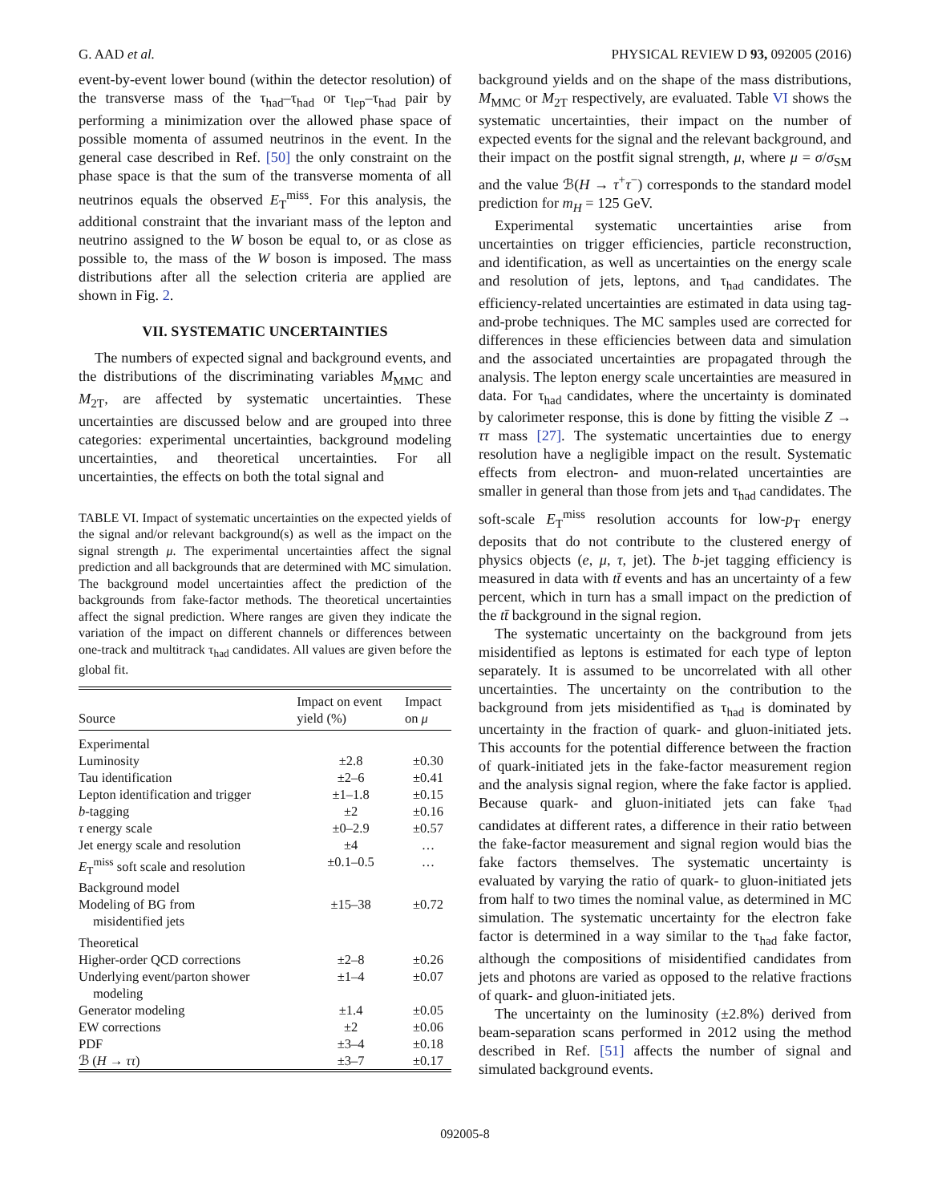G. AAD et al. PHYSICAL REVIEW D 93, 092005 (2016)
event-by-event lower bound (within the detector resolution) of the transverse mass of the τ<sub>had</sub>–τ<sub>had</sub> or τ<sub>lep</sub>–τ<sub>had</sub> pair by performing a minimization over the allowed phase space of possible momenta of assumed neutrinos in the event. In the general case described in Ref. [50] the only constraint on the phase space is that the sum of the transverse momenta of all neutrinos equals the observed E<sub>T</sub><sup>miss</sup>. For this analysis, the additional constraint that the invariant mass of the lepton and neutrino assigned to the W boson be equal to, or as close as possible to, the mass of the W boson is imposed. The mass distributions after all the selection criteria are applied are shown in Fig. 2.
VII. SYSTEMATIC UNCERTAINTIES
The numbers of expected signal and background events, and the distributions of the discriminating variables M<sub>MMC</sub> and M<sub>2T</sub>, are affected by systematic uncertainties. These uncertainties are discussed below and are grouped into three categories: experimental uncertainties, background modeling uncertainties, and theoretical uncertainties. For all uncertainties, the effects on both the total signal and
TABLE VI. Impact of systematic uncertainties on the expected yields of the signal and/or relevant background(s) as well as the impact on the signal strength μ. The experimental uncertainties affect the signal prediction and all backgrounds that are determined with MC simulation. The background model uncertainties affect the prediction of the backgrounds from fake-factor methods. The theoretical uncertainties affect the signal prediction. Where ranges are given they indicate the variation of the impact on different channels or differences between one-track and multitrack τ<sub>had</sub> candidates. All values are given before the global fit.
| Source | Impact on event yield (%) | Impact on μ |
| --- | --- | --- |
| Experimental | | |
| Luminosity | ±2.8 | ±0.30 |
| Tau identification | ±2–6 | ±0.41 |
| Lepton identification and trigger | ±1–1.8 | ±0.15 |
| b -tagging | ±2 | ±0.16 |
| τ energy scale | ±0–2.9 | ±0.57 |
| Jet energy scale and resolution | ±4 | … |
| E<sub>T</sub><sup>miss</sup> soft scale and resolution | ±0.1–0.5 | … |
| Background model | | |
| Modeling of BG from misidentified jets | ±15–38 | ±0.72 |
| Theoretical | | |
| Higher-order QCD corrections | ±2–8 | ±0.26 |
| Underlying event/parton shower modeling | ±1–4 | ±0.07 |
| Generator modeling | ±1.4 | ±0.05 |
| EW corrections | ±2 | ±0.06 |
| PDF | ±3–4 | ±0.18 |
| ℬ ( H → ττ ) | ±3–7 | ±0.17 |
background yields and on the shape of the mass distributions, M<sub>MMC</sub> or M<sub>2T</sub> respectively, are evaluated. Table VI shows the systematic uncertainties, their impact on the number of expected events for the signal and the relevant background, and their impact on the postfit signal strength, μ, where μ = σ/σ<sub>SM</sub> and the value ℬ(H → τ<sup>+</sup>τ<sup>−</sup>) corresponds to the standard model prediction for m<sub>H</sub> = 125 GeV.
Experimental systematic uncertainties arise from uncertainties on trigger efficiencies, particle reconstruction, and identification, as well as uncertainties on the energy scale and resolution of jets, leptons, and τ<sub>had</sub> candidates. The efficiency-related uncertainties are estimated in data using tag-and-probe techniques. The MC samples used are corrected for differences in these efficiencies between data and simulation and the associated uncertainties are propagated through the analysis. The lepton energy scale uncertainties are measured in data. For τ<sub>had</sub> candidates, where the uncertainty is dominated by calorimeter response, this is done by fitting the visible Z → ττ mass [27]. The systematic uncertainties due to energy resolution have a negligible impact on the result. Systematic effects from electron- and muon-related uncertainties are smaller in general than those from jets and τ<sub>had</sub> candidates. The soft-scale E<sub>T</sub><sup>miss</sup> resolution accounts for low-p<sub>T</sub> energy deposits that do not contribute to the clustered energy of physics objects (e, μ, τ, jet). The b-jet tagging efficiency is measured in data with tt̄ events and has an uncertainty of a few percent, which in turn has a small impact on the prediction of the tt̄ background in the signal region.
The systematic uncertainty on the background from jets misidentified as leptons is estimated for each type of lepton separately. It is assumed to be uncorrelated with all other uncertainties. The uncertainty on the contribution to the background from jets misidentified as τ<sub>had</sub> is dominated by uncertainty in the fraction of quark- and gluon-initiated jets. This accounts for the potential difference between the fraction of quark-initiated jets in the fake-factor measurement region and the analysis signal region, where the fake factor is applied. Because quark- and gluon-initiated jets can fake τ<sub>had</sub> candidates at different rates, a difference in their ratio between the fake-factor measurement and signal region would bias the fake factors themselves. The systematic uncertainty is evaluated by varying the ratio of quark- to gluon-initiated jets from half to two times the nominal value, as determined in MC simulation. The systematic uncertainty for the electron fake factor is determined in a way similar to the τ<sub>had</sub> fake factor, although the compositions of misidentified candidates from jets and photons are varied as opposed to the relative fractions of quark- and gluon-initiated jets.
The uncertainty on the luminosity (±2.8%) derived from beam-separation scans performed in 2012 using the method described in Ref. [51] affects the number of signal and simulated background events.
092005-8